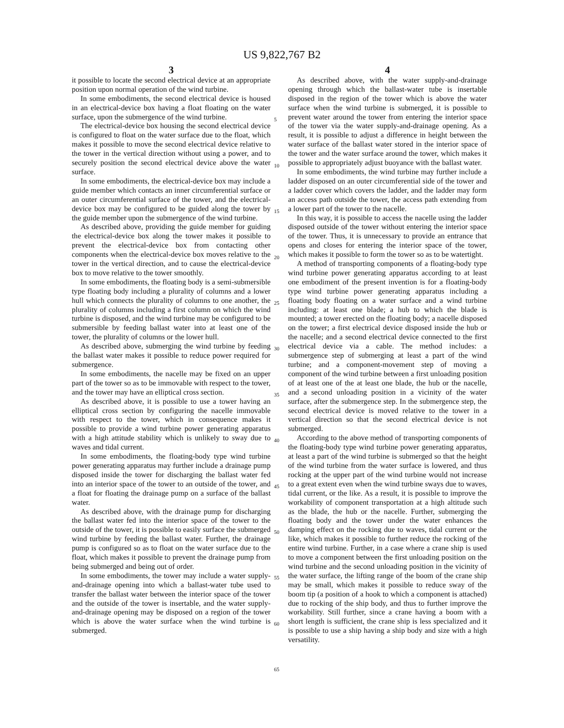US 9,822,767 B2
3
it possible to locate the second electrical device at an appropriate position upon normal operation of the wind turbine.
In some embodiments, the second electrical device is housed in an electrical-device box having a float floating on the water surface, upon the submergence of the wind turbine.
The electrical-device box housing the second electrical device is configured to float on the water surface due to the float, which makes it possible to move the second electrical device relative to the tower in the vertical direction without using a power, and to securely position the second electrical device above the water surface.
In some embodiments, the electrical-device box may include a guide member which contacts an inner circumferential surface or an outer circumferential surface of the tower, and the electrical-device box may be configured to be guided along the tower by the guide member upon the submergence of the wind turbine.
As described above, providing the guide member for guiding the electrical-device box along the tower makes it possible to prevent the electrical-device box from contacting other components when the electrical-device box moves relative to the tower in the vertical direction, and to cause the electrical-device box to move relative to the tower smoothly.
In some embodiments, the floating body is a semi-submersible type floating body including a plurality of columns and a lower hull which connects the plurality of columns to one another, the plurality of columns including a first column on which the wind turbine is disposed, and the wind turbine may be configured to be submersible by feeding ballast water into at least one of the tower, the plurality of columns or the lower hull.
As described above, submerging the wind turbine by feeding the ballast water makes it possible to reduce power required for submergence.
In some embodiments, the nacelle may be fixed on an upper part of the tower so as to be immovable with respect to the tower, and the tower may have an elliptical cross section.
As described above, it is possible to use a tower having an elliptical cross section by configuring the nacelle immovable with respect to the tower, which in consequence makes it possible to provide a wind turbine power generating apparatus with a high attitude stability which is unlikely to sway due to waves and tidal current.
In some embodiments, the floating-body type wind turbine power generating apparatus may further include a drainage pump disposed inside the tower for discharging the ballast water fed into an interior space of the tower to an outside of the tower, and a float for floating the drainage pump on a surface of the ballast water.
As described above, with the drainage pump for discharging the ballast water fed into the interior space of the tower to the outside of the tower, it is possible to easily surface the submerged wind turbine by feeding the ballast water. Further, the drainage pump is configured so as to float on the water surface due to the float, which makes it possible to prevent the drainage pump from being submerged and being out of order.
In some embodiments, the tower may include a water supply-and-drainage opening into which a ballast-water tube used to transfer the ballast water between the interior space of the tower and the outside of the tower is insertable, and the water supply-and-drainage opening may be disposed on a region of the tower which is above the water surface when the wind turbine is submerged.
4
As described above, with the water supply-and-drainage opening through which the ballast-water tube is insertable disposed in the region of the tower which is above the water surface when the wind turbine is submerged, it is possible to prevent water around the tower from entering the interior space of the tower via the water supply-and-drainage opening. As a result, it is possible to adjust a difference in height between the water surface of the ballast water stored in the interior space of the tower and the water surface around the tower, which makes it possible to appropriately adjust buoyance with the ballast water.
In some embodiments, the wind turbine may further include a ladder disposed on an outer circumferential side of the tower and a ladder cover which covers the ladder, and the ladder may form an access path outside the tower, the access path extending from a lower part of the tower to the nacelle.
In this way, it is possible to access the nacelle using the ladder disposed outside of the tower without entering the interior space of the tower. Thus, it is unnecessary to provide an entrance that opens and closes for entering the interior space of the tower, which makes it possible to form the tower so as to be watertight.
A method of transporting components of a floating-body type wind turbine power generating apparatus according to at least one embodiment of the present invention is for a floating-body type wind turbine power generating apparatus including a floating body floating on a water surface and a wind turbine including: at least one blade; a hub to which the blade is mounted; a tower erected on the floating body; a nacelle disposed on the tower; a first electrical device disposed inside the hub or the nacelle; and a second electrical device connected to the first electrical device via a cable. The method includes: a submergence step of submerging at least a part of the wind turbine; and a component-movement step of moving a component of the wind turbine between a first unloading position of at least one of the at least one blade, the hub or the nacelle, and a second unloading position in a vicinity of the water surface, after the submergence step. In the submergence step, the second electrical device is moved relative to the tower in a vertical direction so that the second electrical device is not submerged.
According to the above method of transporting components of the floating-body type wind turbine power generating apparatus, at least a part of the wind turbine is submerged so that the height of the wind turbine from the water surface is lowered, and thus rocking at the upper part of the wind turbine would not increase to a great extent even when the wind turbine sways due to waves, tidal current, or the like. As a result, it is possible to improve the workability of component transportation at a high altitude such as the blade, the hub or the nacelle. Further, submerging the floating body and the tower under the water enhances the damping effect on the rocking due to waves, tidal current or the like, which makes it possible to further reduce the rocking of the entire wind turbine. Further, in a case where a crane ship is used to move a component between the first unloading position on the wind turbine and the second unloading position in the vicinity of the water surface, the lifting range of the boom of the crane ship may be small, which makes it possible to reduce sway of the boom tip (a position of a hook to which a component is attached) due to rocking of the ship body, and thus to further improve the workability. Still further, since a crane having a boom with a short length is sufficient, the crane ship is less specialized and it is possible to use a ship having a ship body and size with a high versatility.
5
10
15
20
25
30
35
40
45
50
55
60
65